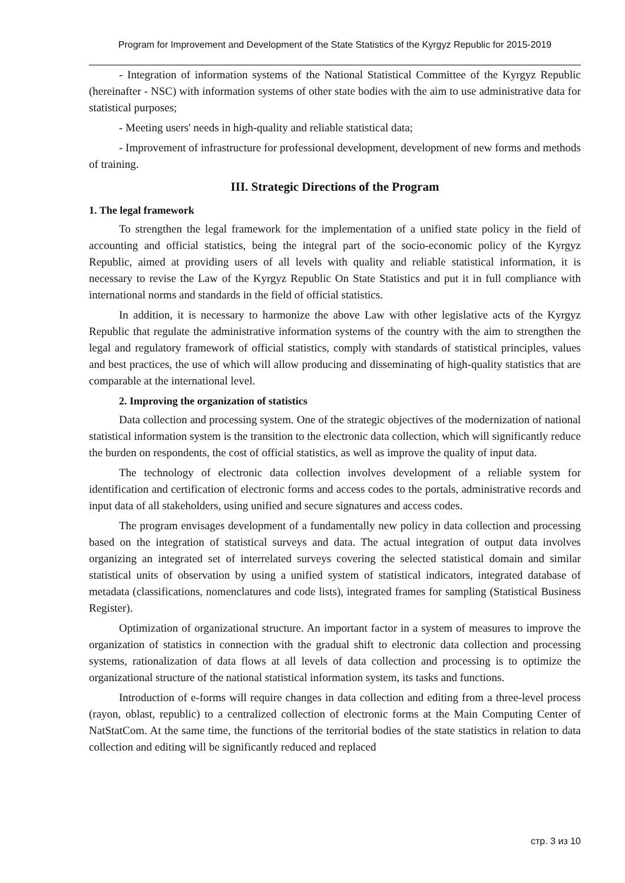Program for Improvement and Development of the State Statistics of the Kyrgyz Republic for 2015-2019
- Integration of information systems of the National Statistical Committee of the Kyrgyz Republic (hereinafter - NSC) with information systems of other state bodies with the aim to use administrative data for statistical purposes;
- Meeting users' needs in high-quality and reliable statistical data;
- Improvement of infrastructure for professional development, development of new forms and methods of training.
III. Strategic Directions of the Program
1. The legal framework
To strengthen the legal framework for the implementation of a unified state policy in the field of accounting and official statistics, being the integral part of the socio-economic policy of the Kyrgyz Republic, aimed at providing users of all levels with quality and reliable statistical information, it is necessary to revise the Law of the Kyrgyz Republic On State Statistics and put it in full compliance with international norms and standards in the field of official statistics.
In addition, it is necessary to harmonize the above Law with other legislative acts of the Kyrgyz Republic that regulate the administrative information systems of the country with the aim to strengthen the legal and regulatory framework of official statistics, comply with standards of statistical principles, values and best practices, the use of which will allow producing and disseminating of high-quality statistics that are comparable at the international level.
2. Improving the organization of statistics
Data collection and processing system. One of the strategic objectives of the modernization of national statistical information system is the transition to the electronic data collection, which will significantly reduce the burden on respondents, the cost of official statistics, as well as improve the quality of input data.
The technology of electronic data collection involves development of a reliable system for identification and certification of electronic forms and access codes to the portals, administrative records and input data of all stakeholders, using unified and secure signatures and access codes.
The program envisages development of a fundamentally new policy in data collection and processing based on the integration of statistical surveys and data. The actual integration of output data involves organizing an integrated set of interrelated surveys covering the selected statistical domain and similar statistical units of observation by using a unified system of statistical indicators, integrated database of metadata (classifications, nomenclatures and code lists), integrated frames for sampling (Statistical Business Register).
Optimization of organizational structure. An important factor in a system of measures to improve the organization of statistics in connection with the gradual shift to electronic data collection and processing systems, rationalization of data flows at all levels of data collection and processing is to optimize the organizational structure of the national statistical information system, its tasks and functions.
Introduction of e-forms will require changes in data collection and editing from a three-level process (rayon, oblast, republic) to a centralized collection of electronic forms at the Main Computing Center of NatStatCom. At the same time, the functions of the territorial bodies of the state statistics in relation to data collection and editing will be significantly reduced and replaced
стр. 3 из 10